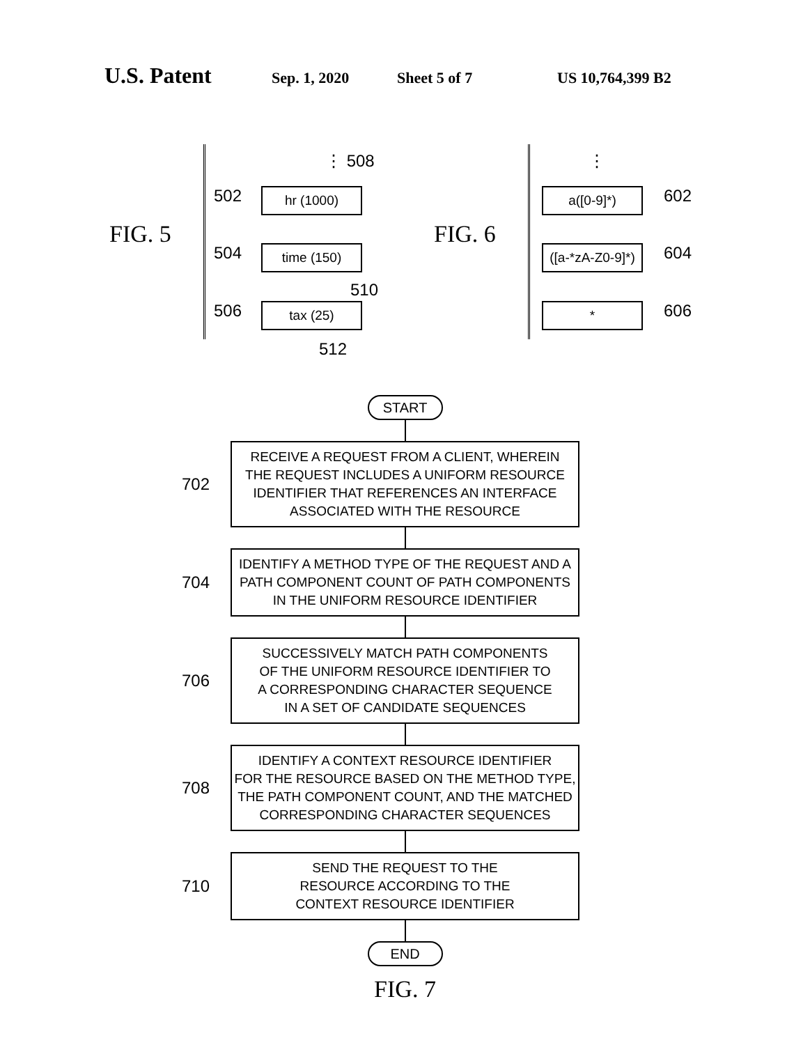U.S. Patent Sep. 1, 2020 Sheet 5 of 7 US 10,764,399 B2
FIG. 5
⋮ 508
502 hr (1000)
504 time (150)
510
506 tax (25)
512
FIG. 6
⋮
a([0-9]*) 602
([a-*zA-Z0-9]*)
604
* 606
START
702
RECEIVE A REQUEST FROM A CLIENT, WHEREIN
THE REQUEST INCLUDES A UNIFORM RESOURCE
IDENTIFIER THAT REFERENCES AN INTERFACE
ASSOCIATED WITH THE RESOURCE
704
IDENTIFY A METHOD TYPE OF THE REQUEST AND A
PATH COMPONENT COUNT OF PATH COMPONENTS
IN THE UNIFORM RESOURCE IDENTIFIER
706
SUCCESSIVELY MATCH PATH COMPONENTS
OF THE UNIFORM RESOURCE IDENTIFIER TO
A CORRESPONDING CHARACTER SEQUENCE
IN A SET OF CANDIDATE SEQUENCES
708
IDENTIFY A CONTEXT RESOURCE IDENTIFIER
FOR THE RESOURCE BASED ON THE METHOD TYPE,
THE PATH COMPONENT COUNT, AND THE MATCHED
CORRESPONDING CHARACTER SEQUENCES
710
SEND THE REQUEST TO THE
RESOURCE ACCORDING TO THE
CONTEXT RESOURCE IDENTIFIER
END
FIG. 7